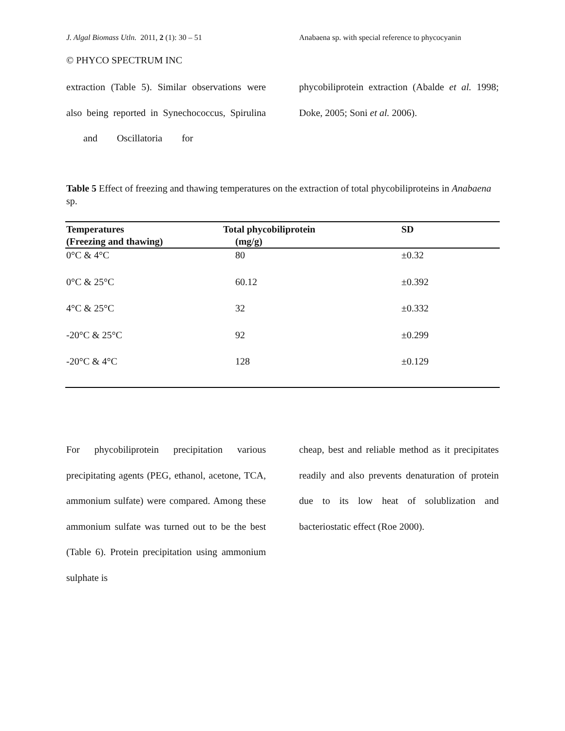J. Algal Biomass Utln. 2011, 2 (1): 30 – 51 Anabaena sp. with special reference to phycocyanin
© PHYCO SPECTRUM INC
extraction (Table 5). Similar observations were also being reported in Synechococcus, Spirulina and Oscillatoria for
phycobiliprotein extraction (Abalde et al. 1998; Doke, 2005; Soni et al. 2006).
Table 5 Effect of freezing and thawing temperatures on the extraction of total phycobiliproteins in Anabaena sp.
| Temperatures (Freezing and thawing) | Total phycobiliprotein (mg/g) | SD |
| --- | --- | --- |
| 0°C & 4°C | 80 | ±0.32 |
| 0°C & 25°C | 60.12 | ±0.392 |
| 4°C & 25°C | 32 | ±0.332 |
| -20°C & 25°C | 92 | ±0.299 |
| -20°C & 4°C | 128 | ±0.129 |
For phycobiliprotein precipitation various precipitating agents (PEG, ethanol, acetone, TCA, ammonium sulfate) were compared. Among these ammonium sulfate was turned out to be the best (Table 6). Protein precipitation using ammonium sulphate is
cheap, best and reliable method as it precipitates readily and also prevents denaturation of protein due to its low heat of solublization and bacteriostatic effect (Roe 2000).